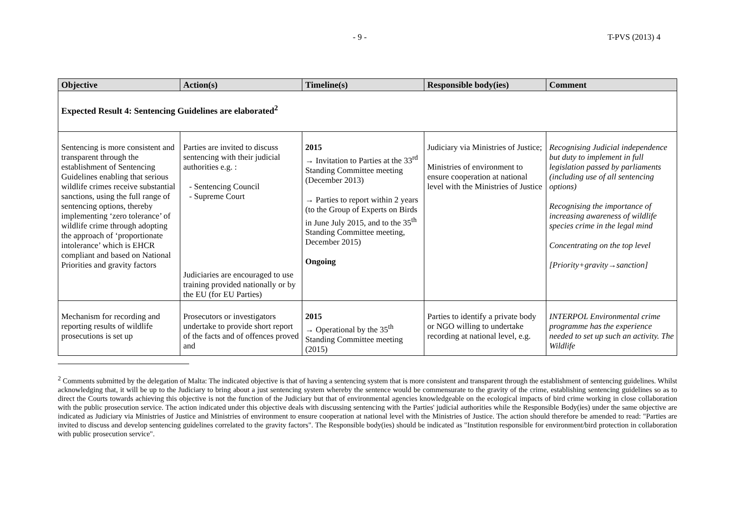- 9 - T-PVS (2013) 4
| Objective | Action(s) | Timeline(s) | Responsible body(ies) | Comment |
| --- | --- | --- | --- | --- |
| Expected Result 4: Sentencing Guidelines are elaborated<sup>2</sup> | | | | |
| Sentencing is more consistent and transparent through the establishment of Sentencing Guidelines enabling that serious wildlife crimes receive substantial sanctions, using the full range of sentencing options, thereby implementing ‘zero tolerance’ of wildlife crime through adopting the approach of ‘proportionate intolerance’ which is EHCR compliant and based on National Priorities and gravity factors | Parties are invited to discuss sentencing with their judicial authorities e.g. : Sentencing Council Supreme Court Judiciaries are encouraged to use training provided nationally or by the EU (for EU Parties) | 2015 → Invitation to Parties at the 33<sup>rd</sup> Standing Committee meeting (December 2013) → Parties to report within 2 years (to the Group of Experts on Birds in June July 2015, and to the 35<sup>th</sup> Standing Committee meeting, December 2015) Ongoing | Judiciary via Ministries of Justice; Ministries of environment to ensure cooperation at national level with the Ministries of Justice | Recognising Judicial independence but duty to implement in full legislation passed by parliaments (including use of all sentencing options) Recognising the importance of increasing awareness of wildlife species crime in the legal mind Concentrating on the top level [Priority+gravity→sanction] |
| Mechanism for recording and reporting results of wildlife prosecutions is set up | Prosecutors or investigators undertake to provide short report of the facts and of offences proved and | 2015 → Operational by the 35<sup>th</sup> Standing Committee meeting (2015) | Parties to identify a private body or NGO willing to undertake recording at national level, e.g. | INTERPOL Environmental crime programme has the experience needed to set up such an activity. The Wildlife |
<sup>2</sup> Comments submitted by the delegation of Malta: The indicated objective is that of having a sentencing system that is more consistent and transparent through the establishment of sentencing guidelines. Whilst acknowledging that, it will be up to the Judiciary to bring about a just sentencing system whereby the sentence would be commensurate to the gravity of the crime, establishing sentencing guidelines so as to direct the Courts towards achieving this objective is not the function of the Judiciary but that of environmental agencies knowledgeable on the ecological impacts of bird crime working in close collaboration with the public prosecution service. The action indicated under this objective deals with discussing sentencing with the Parties' judicial authorities while the Responsible Body(ies) under the same objective are indicated as Judiciary via Ministries of Justice and Ministries of environment to ensure cooperation at national level with the Ministries of Justice. The action should therefore be amended to read: "Parties are invited to discuss and develop sentencing guidelines correlated to the gravity factors". The Responsible body(ies) should be indicated as "Institution responsible for environment/bird protection in collaboration with public prosecution service".